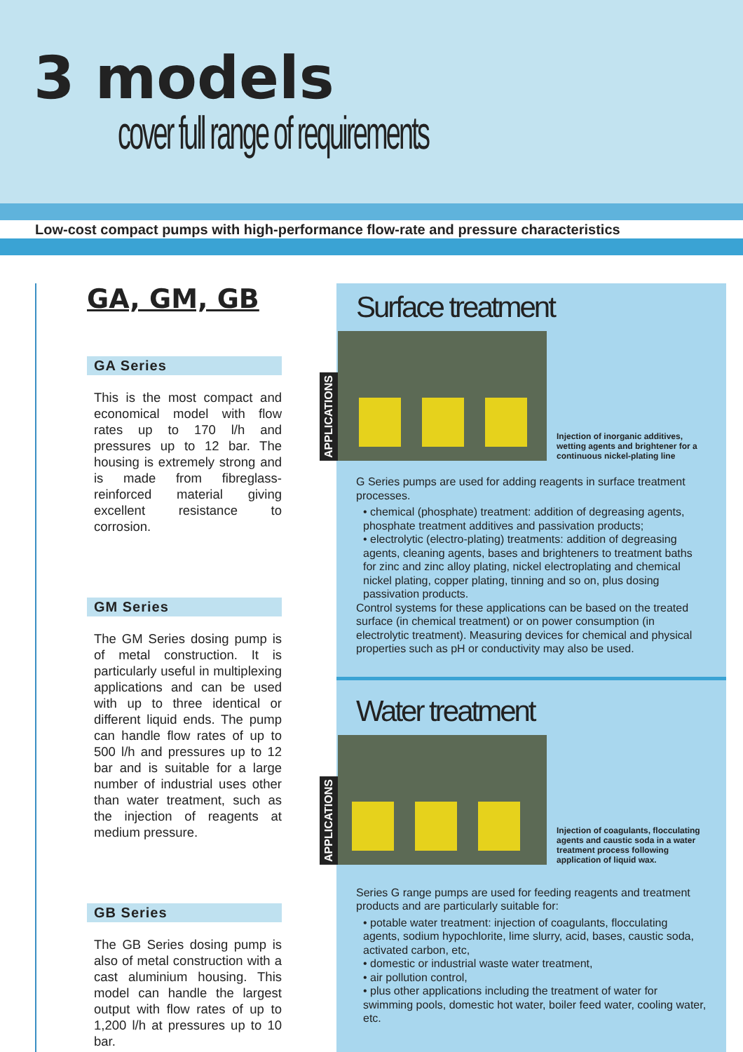3 models
cover full range of requirements
Low-cost compact pumps with high-performance flow-rate and pressure characteristics
GA, GM, GB
GA Series
This is the most compact and economical model with flow rates up to 170 l/h and pressures up to 12 bar. The housing is extremely strong and is made from fibreglass-reinforced material giving excellent resistance to corrosion.
GM Series
The GM Series dosing pump is of metal construction. It is particularly useful in multiplexing applications and can be used with up to three identical or different liquid ends. The pump can handle flow rates of up to 500 l/h and pressures up to 12 bar and is suitable for a large number of industrial uses other than water treatment, such as the injection of reagents at medium pressure.
GB Series
The GB Series dosing pump is also of metal construction with a cast aluminium housing. This model can handle the largest output with flow rates of up to 1,200 l/h at pressures up to 10 bar.
Surface treatment
APPLICATIONS
Injection of inorganic additives, wetting agents and brightener for a continuous nickel-plating line
G Series pumps are used for adding reagents in surface treatment processes.
• chemical (phosphate) treatment: addition of degreasing agents, phosphate treatment additives and passivation products;
• electrolytic (electro-plating) treatments: addition of degreasing agents, cleaning agents, bases and brighteners to treatment baths for zinc and zinc alloy plating, nickel electroplating and chemical nickel plating, copper plating, tinning and so on, plus dosing passivation products.
Control systems for these applications can be based on the treated surface (in chemical treatment) or on power consumption (in electrolytic treatment). Measuring devices for chemical and physical properties such as pH or conductivity may also be used.
Water treatment
APPLICATIONS
Injection of coagulants, flocculating agents and caustic soda in a water treatment process following application of liquid wax.
Series G range pumps are used for feeding reagents and treatment products and are particularly suitable for:
• potable water treatment: injection of coagulants, flocculating agents, sodium hypochlorite, lime slurry, acid, bases, caustic soda, activated carbon, etc,
• domestic or industrial waste water treatment,
• air pollution control,
• plus other applications including the treatment of water for swimming pools, domestic hot water, boiler feed water, cooling water, etc.